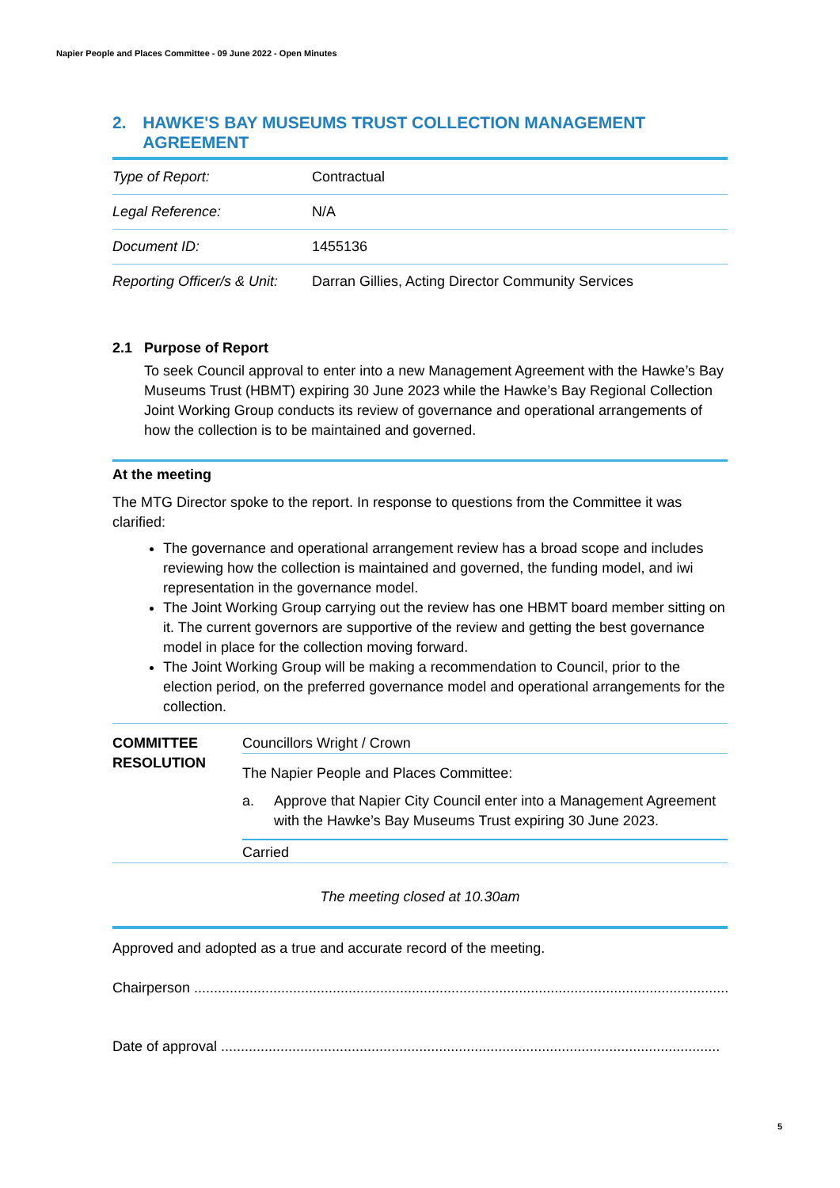Napier People and Places Committee - 09 June 2022 - Open Minutes
2. HAWKE'S BAY MUSEUMS TRUST COLLECTION MANAGEMENT AGREEMENT
| Type of Report: | Contractual |
| Legal Reference: | N/A |
| Document ID: | 1455136 |
| Reporting Officer/s & Unit: | Darran Gillies, Acting Director Community Services |
2.1 Purpose of Report
To seek Council approval to enter into a new Management Agreement with the Hawke’s Bay Museums Trust (HBMT) expiring 30 June 2023 while the Hawke’s Bay Regional Collection Joint Working Group conducts its review of governance and operational arrangements of how the collection is to be maintained and governed.
At the meeting
The MTG Director spoke to the report. In response to questions from the Committee it was clarified:
The governance and operational arrangement review has a broad scope and includes reviewing how the collection is maintained and governed, the funding model, and iwi representation in the governance model.
The Joint Working Group carrying out the review has one HBMT board member sitting on it. The current governors are supportive of the review and getting the best governance model in place for the collection moving forward.
The Joint Working Group will be making a recommendation to Council, prior to the election period, on the preferred governance model and operational arrangements for the collection.
COMMITTEE RESOLUTION
Councillors Wright / Crown
The Napier People and Places Committee:
a. Approve that Napier City Council enter into a Management Agreement with the Hawke’s Bay Museums Trust expiring 30 June 2023.
Carried
The meeting closed at 10.30am
Approved and adopted as a true and accurate record of the meeting.
Chairperson ........................................................................................................................................
Date of approval ..............................................................................................................................
5